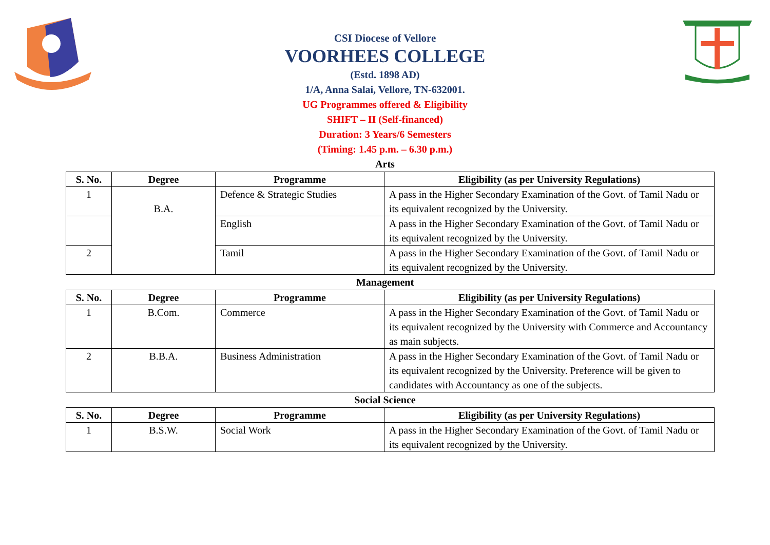CSI Diocese of Vellore
VOORHEES COLLEGE
(Estd. 1898 AD)
1/A, Anna Salai, Vellore, TN-632001.
UG Programmes offered & Eligibility
SHIFT – II (Self-financed)
Duration: 3 Years/6 Semesters
(Timing: 1.45 p.m. – 6.30 p.m.)
Arts
| S. No. | Degree | Programme | Eligibility (as per University Regulations) |
| --- | --- | --- | --- |
| 1 | B.A. | Defence & Strategic Studies | A pass in the Higher Secondary Examination of the Govt. of Tamil Nadu or its equivalent recognized by the University. |
| | | English | A pass in the Higher Secondary Examination of the Govt. of Tamil Nadu or its equivalent recognized by the University. |
| 2 | | Tamil | A pass in the Higher Secondary Examination of the Govt. of Tamil Nadu or its equivalent recognized by the University. |
Management
| S. No. | Degree | Programme | Eligibility (as per University Regulations) |
| --- | --- | --- | --- |
| 1 | B.Com. | Commerce | A pass in the Higher Secondary Examination of the Govt. of Tamil Nadu or its equivalent recognized by the University with Commerce and Accountancy as main subjects. |
| 2 | B.B.A. | Business Administration | A pass in the Higher Secondary Examination of the Govt. of Tamil Nadu or its equivalent recognized by the University. Preference will be given to candidates with Accountancy as one of the subjects. |
Social Science
| S. No. | Degree | Programme | Eligibility (as per University Regulations) |
| --- | --- | --- | --- |
| 1 | B.S.W. | Social Work | A pass in the Higher Secondary Examination of the Govt. of Tamil Nadu or its equivalent recognized by the University. |